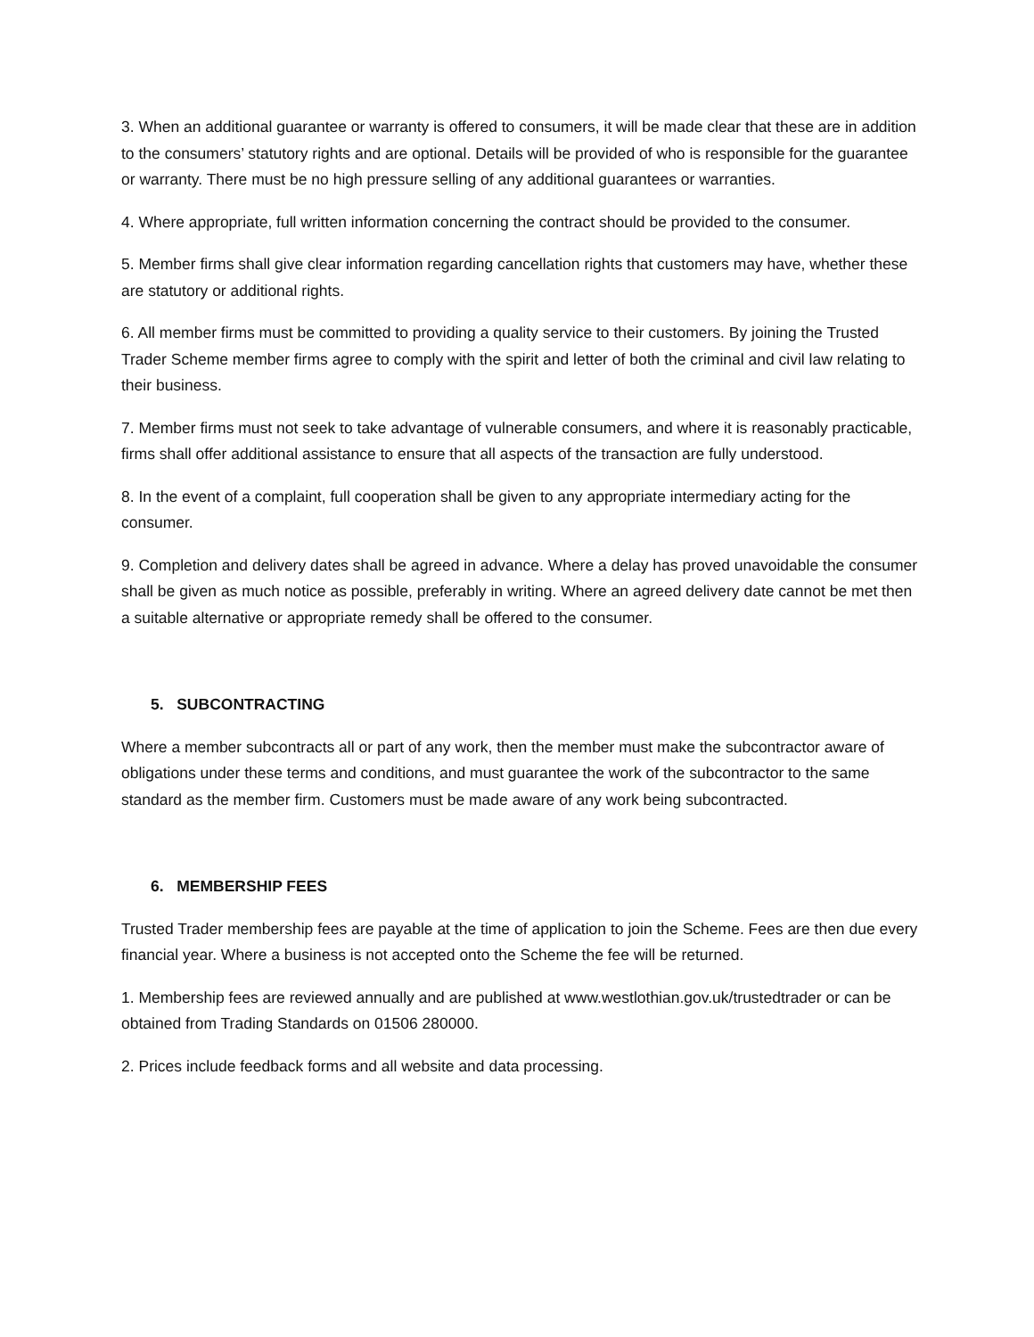3. When an additional guarantee or warranty is offered to consumers, it will be made clear that these are in addition to the consumers’ statutory rights and are optional. Details will be provided of who is responsible for the guarantee or warranty. There must be no high pressure selling of any additional guarantees or warranties.
4. Where appropriate, full written information concerning the contract should be provided to the consumer.
5. Member firms shall give clear information regarding cancellation rights that customers may have, whether these are statutory or additional rights.
6. All member firms must be committed to providing a quality service to their customers. By joining the Trusted Trader Scheme member firms agree to comply with the spirit and letter of both the criminal and civil law relating to their business.
7. Member firms must not seek to take advantage of vulnerable consumers, and where it is reasonably practicable, firms shall offer additional assistance to ensure that all aspects of the transaction are fully understood.
8. In the event of a complaint, full cooperation shall be given to any appropriate intermediary acting for the consumer.
9. Completion and delivery dates shall be agreed in advance. Where a delay has proved unavoidable the consumer shall be given as much notice as possible, preferably in writing. Where an agreed delivery date cannot be met then a suitable alternative or appropriate remedy shall be offered to the consumer.
5. SUBCONTRACTING
Where a member subcontracts all or part of any work, then the member must make the subcontractor aware of obligations under these terms and conditions, and must guarantee the work of the subcontractor to the same standard as the member firm. Customers must be made aware of any work being subcontracted.
6. MEMBERSHIP FEES
Trusted Trader membership fees are payable at the time of application to join the Scheme. Fees are then due every financial year. Where a business is not accepted onto the Scheme the fee will be returned.
1. Membership fees are reviewed annually and are published at www.westlothian.gov.uk/trustedtrader or can be obtained from Trading Standards on 01506 280000.
2. Prices include feedback forms and all website and data processing.